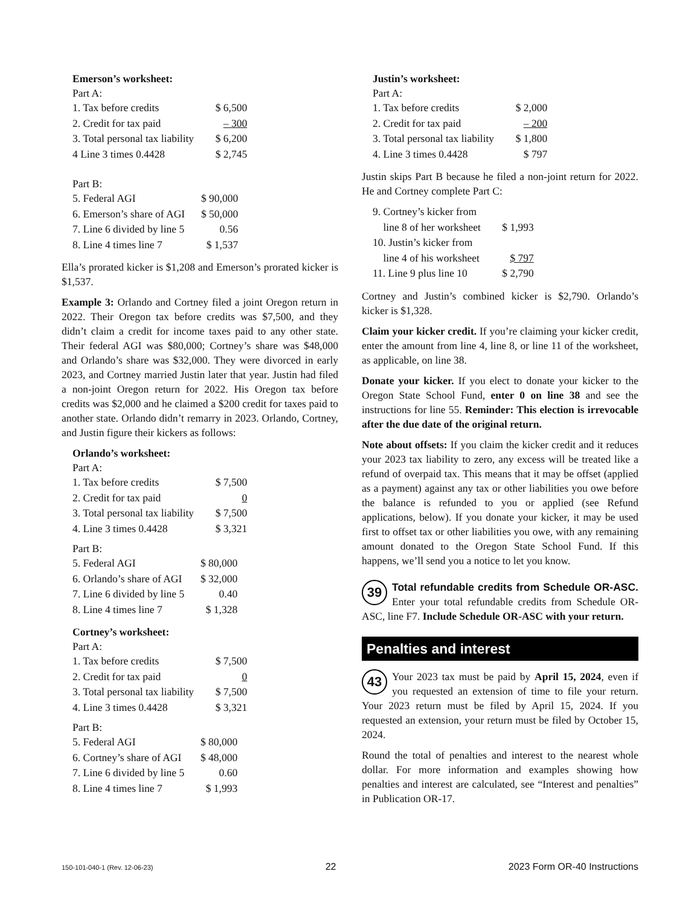Emerson’s worksheet:
Part A:
| 1. Tax before credits | $ 6,500 |
| 2. Credit for tax paid | – 300 |
| 3. Total personal tax liability | $ 6,200 |
| 4 Line 3 times 0.4428 | $ 2,745 |
Part B:
| 5. Federal AGI | $ 90,000 |
| 6. Emerson’s share of AGI | $ 50,000 |
| 7. Line 6 divided by line 5 | 0.56 |
| 8. Line 4 times line 7 | $ 1,537 |
Ella’s prorated kicker is $1,208 and Emerson’s prorated kicker is $1,537.
Example 3: Orlando and Cortney filed a joint Oregon return in 2022. Their Oregon tax before credits was $7,500, and they didn’t claim a credit for income taxes paid to any other state. Their federal AGI was $80,000; Cortney’s share was $48,000 and Orlando’s share was $32,000. They were divorced in early 2023, and Cortney married Justin later that year. Justin had filed a non-joint Oregon return for 2022. His Oregon tax before credits was $2,000 and he claimed a $200 credit for taxes paid to another state. Orlando didn’t remarry in 2023. Orlando, Cortney, and Justin figure their kickers as follows:
Orlando’s worksheet:
Part A:
| 1. Tax before credits | $ 7,500 |
| 2. Credit for tax paid | 0 |
| 3. Total personal tax liability | $ 7,500 |
| 4. Line 3 times 0.4428 | $ 3,321 |
Part B:
| 5. Federal AGI | $ 80,000 |
| 6. Orlando’s share of AGI | $ 32,000 |
| 7. Line 6 divided by line 5 | 0.40 |
| 8. Line 4 times line 7 | $ 1,328 |
Cortney’s worksheet:
Part A:
| 1. Tax before credits | $ 7,500 |
| 2. Credit for tax paid | 0 |
| 3. Total personal tax liability | $ 7,500 |
| 4. Line 3 times 0.4428 | $ 3,321 |
Part B:
| 5. Federal AGI | $ 80,000 |
| 6. Cortney’s share of AGI | $ 48,000 |
| 7. Line 6 divided by line 5 | 0.60 |
| 8. Line 4 times line 7 | $ 1,993 |
Justin’s worksheet:
Part A:
| 1. Tax before credits | $ 2,000 |
| 2. Credit for tax paid | – 200 |
| 3. Total personal tax liability | $ 1,800 |
| 4. Line 3 times 0.4428 | $ 797 |
Justin skips Part B because he filed a non-joint return for 2022. He and Cortney complete Part C:
| 9. Cortney’s kicker from line 8 of her worksheet | $ 1,993 |
| 10. Justin’s kicker from line 4 of his worksheet | $ 797 |
| 11. Line 9 plus line 10 | $ 2,790 |
Cortney and Justin’s combined kicker is $2,790. Orlando’s kicker is $1,328.
Claim your kicker credit. If you’re claiming your kicker credit, enter the amount from line 4, line 8, or line 11 of the worksheet, as applicable, on line 38.
Donate your kicker. If you elect to donate your kicker to the Oregon State School Fund, enter 0 on line 38 and see the instructions for line 55. Reminder: This election is irrevocable after the due date of the original return.
Note about offsets: If you claim the kicker credit and it reduces your 2023 tax liability to zero, any excess will be treated like a refund of overpaid tax. This means that it may be offset (applied as a payment) against any tax or other liabilities you owe before the balance is refunded to you or applied (see Refund applications, below). If you donate your kicker, it may be used first to offset tax or other liabilities you owe, with any remaining amount donated to the Oregon State School Fund. If this happens, we’ll send you a notice to let you know.
39 Total refundable credits from Schedule OR-ASC. Enter your total refundable credits from Schedule OR-ASC, line F7. Include Schedule OR-ASC with your return.
Penalties and interest
43 Your 2023 tax must be paid by April 15, 2024, even if you requested an extension of time to file your return. Your 2023 return must be filed by April 15, 2024. If you requested an extension, your return must be filed by October 15, 2024.
Round the total of penalties and interest to the nearest whole dollar. For more information and examples showing how penalties and interest are calculated, see “Interest and penalties” in Publication OR-17.
150-101-040-1 (Rev. 12-06-23) 22 2023 Form OR-40 Instructions